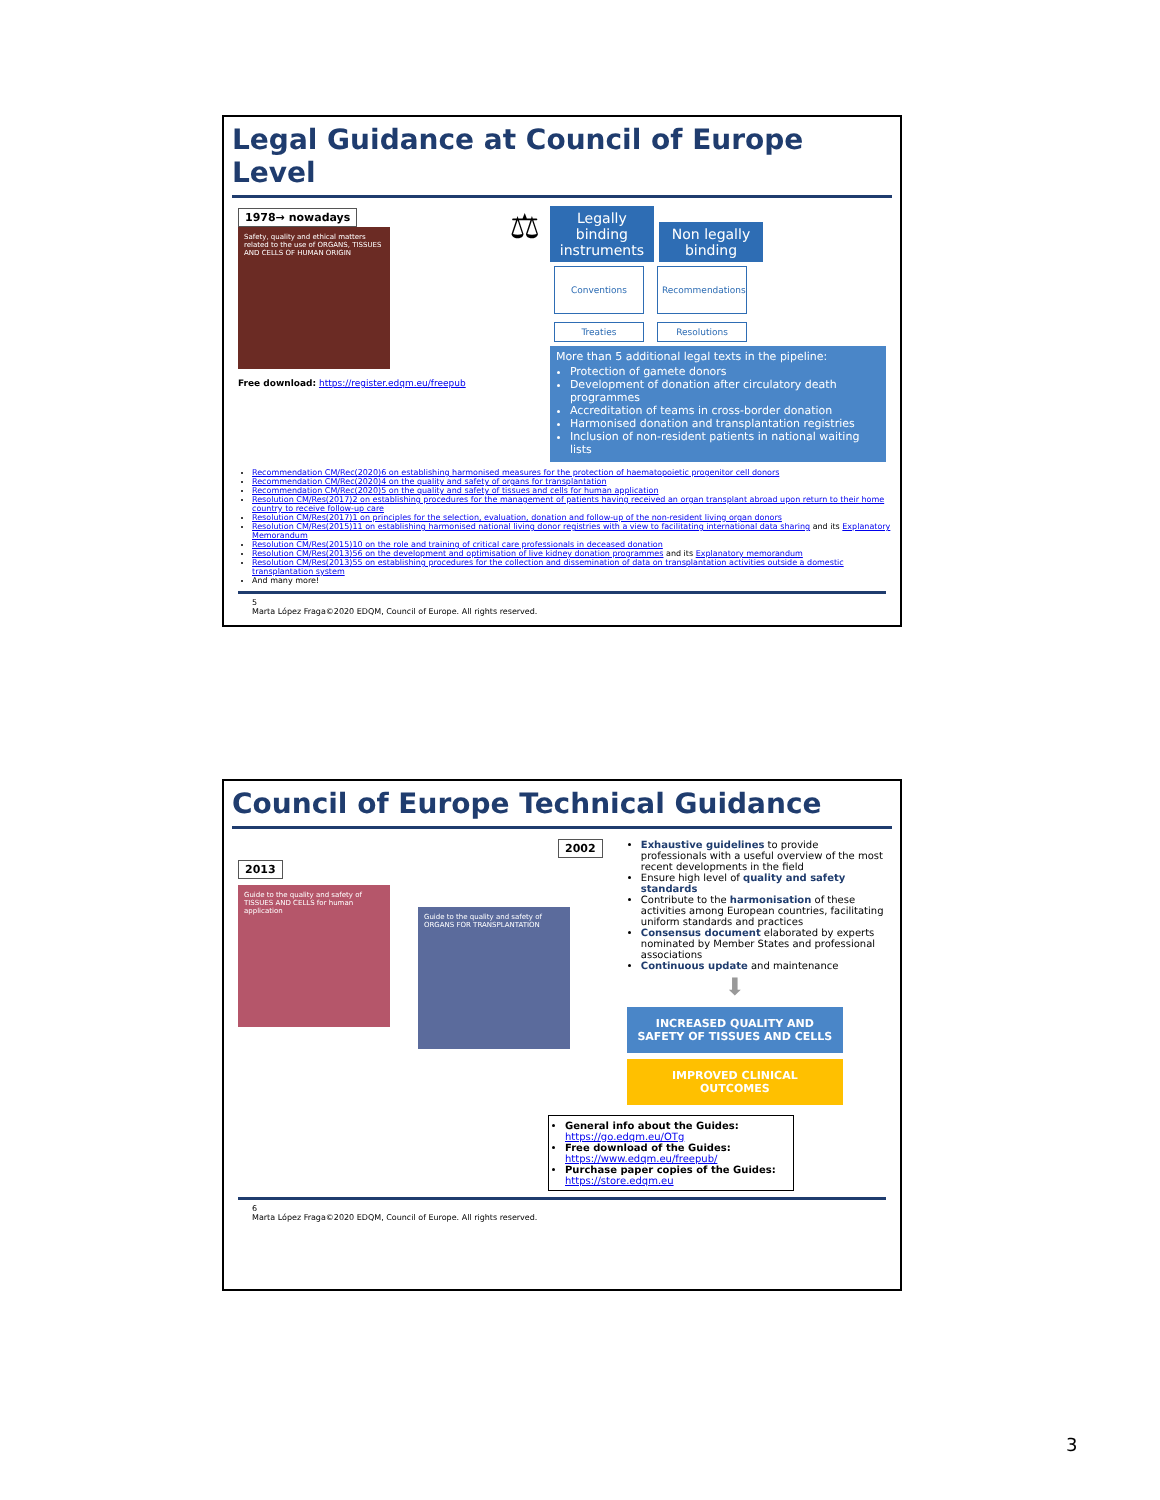Legal Guidance at Council of Europe Level
1978→ nowadays
Safety, quality and ethical matters related to the use of ORGANS, TISSUES AND CELLS OF HUMAN ORIGIN
Free download: https://register.edqm.eu/freepub
⚖
Legally binding instruments Non legally binding
Conventions Recommendations
Treaties Resolutions
More than 5 additional legal texts in the pipeline:
Protection of gamete donors
Development of donation after circulatory death programmes
Accreditation of teams in cross-border donation
Harmonised donation and transplantation registries
Inclusion of non-resident patients in national waiting lists
Recommendation CM/Rec(2020)6 on establishing harmonised measures for the protection of haematopoietic progenitor cell donors
Recommendation CM/Rec(2020)4 on the quality and safety of organs for transplantation
Recommendation CM/Rec(2020)5 on the quality and safety of tissues and cells for human application
Resolution CM/Res(2017)2 on establishing procedures for the management of patients having received an organ transplant abroad upon return to their home country to receive follow-up care
Resolution CM/Res(2017)1 on principles for the selection, evaluation, donation and follow-up of the non-resident living organ donors
Resolution CM/Res(2015)11 on establishing harmonised national living donor registries with a view to facilitating international data sharing and its Explanatory Memorandum
Resolution CM/Res(2015)10 on the role and training of critical care professionals in deceased donation
Resolution CM/Res(2013)56 on the development and optimisation of live kidney donation programmes and its Explanatory memorandum
Resolution CM/Res(2013)55 on establishing procedures for the collection and dissemination of data on transplantation activities outside a domestic transplantation system
And many more!
5
Marta López Fraga©2020 EDQM, Council of Europe. All rights reserved.
Council of Europe Technical Guidance
2002 2013
Guide to the quality and safety of TISSUES AND CELLS for human application
Guide to the quality and safety of ORGANS FOR TRANSPLANTATION
Exhaustive guidelines to provide professionals with a useful overview of the most recent developments in the field
Ensure high level of quality and safety standards
Contribute to the harmonisation of these activities among European countries, facilitating uniform standards and practices
Consensus document elaborated by experts nominated by Member States and professional associations
Continuous update and maintenance
⬇
INCREASED QUALITY AND SAFETY OF TISSUES AND CELLS
IMPROVED CLINICAL OUTCOMES
General info about the Guides: https://go.edqm.eu/OTg
Free download of the Guides: https://www.edqm.eu/freepub/
Purchase paper copies of the Guides: https://store.edqm.eu
6
Marta López Fraga©2020 EDQM, Council of Europe. All rights reserved.
3